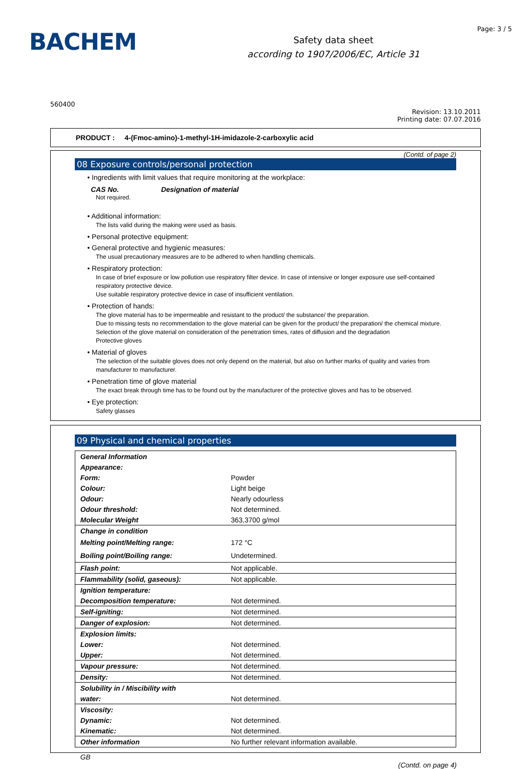BACHEM
Safety data sheet
according to 1907/2006/EC, Article 31
Page: 3 / 5
560400
Revision: 13.10.2011
Printing date: 07.07.2016
PRODUCT : 4-(Fmoc-amino)-1-methyl-1H-imidazole-2-carboxylic acid
(Contd. of page 2)
08 Exposure controls/personal protection
• Ingredients with limit values that require monitoring at the workplace:
CAS No. Designation of material
Not required.
• Additional information:
The lists valid during the making were used as basis.
• Personal protective equipment:
• General protective and hygienic measures:
The usual precautionary measures are to be adhered to when handling chemicals.
• Respiratory protection:
In case of brief exposure or low pollution use respiratory filter device. In case of intensive or longer exposure use self-contained respiratory protective device.
Use suitable respiratory protective device in case of insufficient ventilation.
• Protection of hands:
The glove material has to be impermeable and resistant to the product/ the substance/ the preparation.
Due to missing tests no recommendation to the glove material can be given for the product/ the preparation/ the chemical mixture.
Selection of the glove material on consideration of the penetration times, rates of diffusion and the degradation
Protective gloves
• Material of gloves
The selection of the suitable gloves does not only depend on the material, but also on further marks of quality and varies from manufacturer to manufacturer.
• Penetration time of glove material
The exact break through time has to be found out by the manufacturer of the protective gloves and has to be observed.
• Eye protection:
Safety glasses
09 Physical and chemical properties
| General Information | |
| Appearance: | |
| Form: | Powder |
| Colour: | Light beige |
| Odour: | Nearly odourless |
| Odour threshold: | Not determined. |
| Molecular Weight | 363,3700 g/mol |
| Change in condition | |
| Melting point/Melting range: | 172 °C |
| Boiling point/Boiling range: | Undetermined. |
| Flash point: | Not applicable. |
| Flammability (solid, gaseous): | Not applicable. |
| Ignition temperature: | |
| Decomposition temperature: | Not determined. |
| Self-igniting: | Not determined. |
| Danger of explosion: | Not determined. |
| Explosion limits: | |
| Lower: | Not determined. |
| Upper: | Not determined. |
| Vapour pressure: | Not determined. |
| Density: | Not determined. |
| Solubility in / Miscibility with | |
| water: | Not determined. |
| Viscosity: | |
| Dynamic: | Not determined. |
| Kinematic: | Not determined. |
| Other information | No further relevant information available. |
GB
(Contd. on page 4)